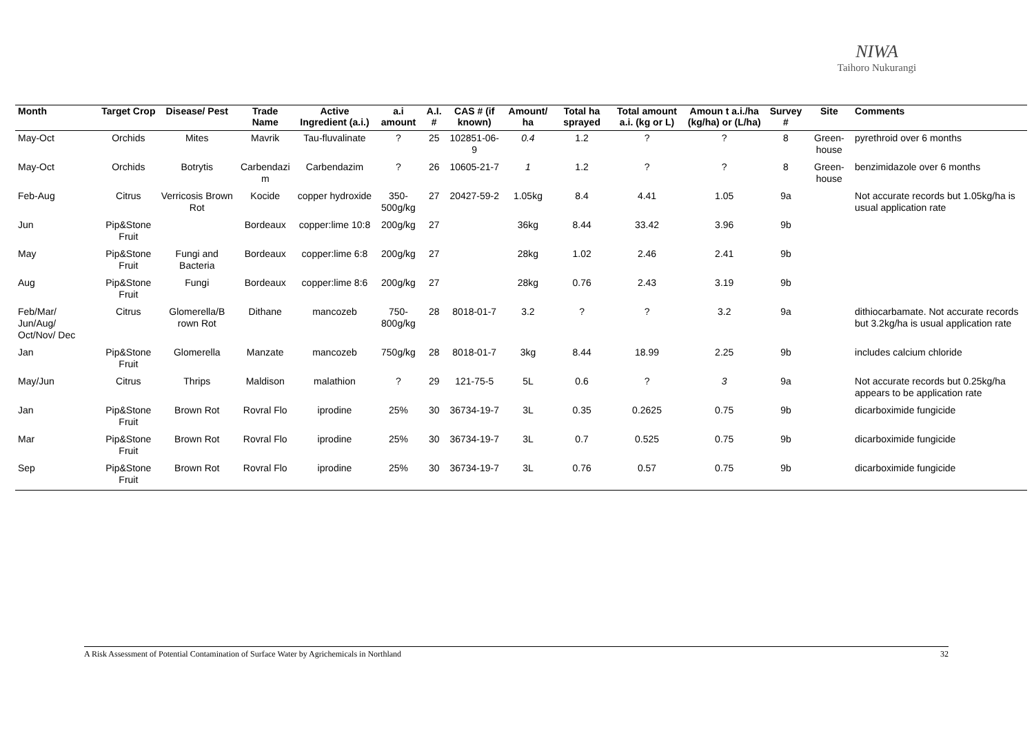NIWA
Taihoro Nukurangi
| Month | Target Crop | Disease/ Pest | Trade Name | Active Ingredient (a.i.) | a.i amount | A.I. # | CAS # (if known) | Amount/ ha | Total ha sprayed | Total amount a.i. (kg or L) | Amoun t a.i./ha (kg/ha) or (L/ha) | Survey # | Site | Comments |
| --- | --- | --- | --- | --- | --- | --- | --- | --- | --- | --- | --- | --- | --- | --- |
| May-Oct | Orchids | Mites | Mavrik | Tau-fluvalinate | ? | 25 | 102851-06-9 | 0.4 | 1.2 | ? | ? | 8 | Green-house | pyrethroid over 6 months |
| May-Oct | Orchids | Botrytis | Carbendazi m | Carbendazim | ? | 26 | 10605-21-7 | 1 | 1.2 | ? | ? | 8 | Green-house | benzimidazole over 6 months |
| Feb-Aug | Citrus | Verricosis Brown Rot | Kocide | copper hydroxide | 350-500g/kg | 27 | 20427-59-2 | 1.05kg | 8.4 | 4.41 | 1.05 | 9a | | Not accurate records but 1.05kg/ha is usual application rate |
| Jun | Pip&Stone Fruit | | Bordeaux | copper:lime 10:8 | 200g/kg | 27 | | 36kg | 8.44 | 33.42 | 3.96 | 9b | | |
| May | Pip&Stone Fruit | Fungi and Bacteria | Bordeaux | copper:lime 6:8 | 200g/kg | 27 | | 28kg | 1.02 | 2.46 | 2.41 | 9b | | |
| Aug | Pip&Stone Fruit | Fungi | Bordeaux | copper:lime 8:6 | 200g/kg | 27 | | 28kg | 0.76 | 2.43 | 3.19 | 9b | | |
| Feb/Mar/ Jun/Aug/ Oct/Nov/ Dec | Citrus | Glomerella/B rown Rot | Dithane | mancozeb | 750-800g/kg | 28 | 8018-01-7 | 3.2 | ? | ? | 3.2 | 9a | | dithiocarbamate. Not accurate records but 3.2kg/ha is usual application rate |
| Jan | Pip&Stone Fruit | Glomerella | Manzate | mancozeb | 750g/kg | 28 | 8018-01-7 | 3kg | 8.44 | 18.99 | 2.25 | 9b | | includes calcium chloride |
| May/Jun | Citrus | Thrips | Maldison | malathion | ? | 29 | 121-75-5 | 5L | 0.6 | ? | 3 | 9a | | Not accurate records but 0.25kg/ha appears to be application rate |
| Jan | Pip&Stone Fruit | Brown Rot | Rovral Flo | iprodine | 25% | 30 | 36734-19-7 | 3L | 0.35 | 0.2625 | 0.75 | 9b | | dicarboximide fungicide |
| Mar | Pip&Stone Fruit | Brown Rot | Rovral Flo | iprodine | 25% | 30 | 36734-19-7 | 3L | 0.7 | 0.525 | 0.75 | 9b | | dicarboximide fungicide |
| Sep | Pip&Stone Fruit | Brown Rot | Rovral Flo | iprodine | 25% | 30 | 36734-19-7 | 3L | 0.76 | 0.57 | 0.75 | 9b | | dicarboximide fungicide |
A Risk Assessment of Potential Contamination of Surface Water by Agrichemicals in Northland 32